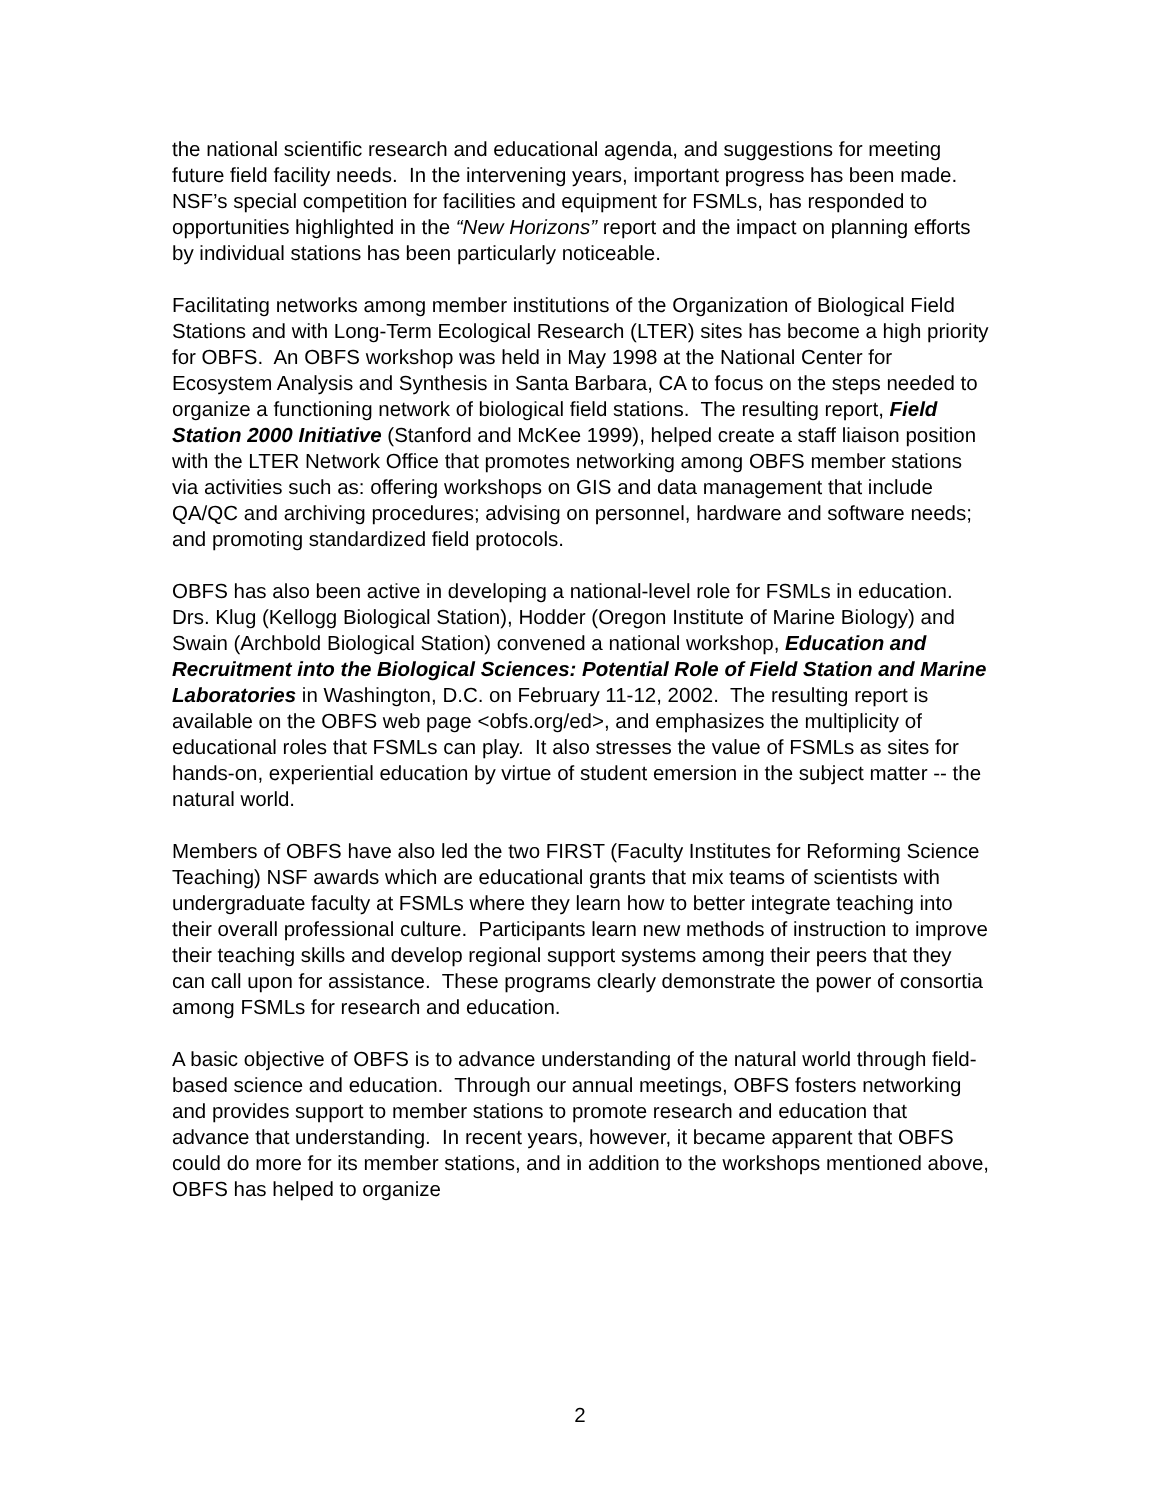the national scientific research and educational agenda, and suggestions for meeting future field facility needs. In the intervening years, important progress has been made. NSF’s special competition for facilities and equipment for FSMLs, has responded to opportunities highlighted in the “New Horizons” report and the impact on planning efforts by individual stations has been particularly noticeable.
Facilitating networks among member institutions of the Organization of Biological Field Stations and with Long-Term Ecological Research (LTER) sites has become a high priority for OBFS. An OBFS workshop was held in May 1998 at the National Center for Ecosystem Analysis and Synthesis in Santa Barbara, CA to focus on the steps needed to organize a functioning network of biological field stations. The resulting report, Field Station 2000 Initiative (Stanford and McKee 1999), helped create a staff liaison position with the LTER Network Office that promotes networking among OBFS member stations via activities such as: offering workshops on GIS and data management that include QA/QC and archiving procedures; advising on personnel, hardware and software needs; and promoting standardized field protocols.
OBFS has also been active in developing a national-level role for FSMLs in education. Drs. Klug (Kellogg Biological Station), Hodder (Oregon Institute of Marine Biology) and Swain (Archbold Biological Station) convened a national workshop, Education and Recruitment into the Biological Sciences: Potential Role of Field Station and Marine Laboratories in Washington, D.C. on February 11-12, 2002. The resulting report is available on the OBFS web page <obfs.org/ed>, and emphasizes the multiplicity of educational roles that FSMLs can play. It also stresses the value of FSMLs as sites for hands-on, experiential education by virtue of student emersion in the subject matter -- the natural world.
Members of OBFS have also led the two FIRST (Faculty Institutes for Reforming Science Teaching) NSF awards which are educational grants that mix teams of scientists with undergraduate faculty at FSMLs where they learn how to better integrate teaching into their overall professional culture. Participants learn new methods of instruction to improve their teaching skills and develop regional support systems among their peers that they can call upon for assistance. These programs clearly demonstrate the power of consortia among FSMLs for research and education.
A basic objective of OBFS is to advance understanding of the natural world through field-based science and education. Through our annual meetings, OBFS fosters networking and provides support to member stations to promote research and education that advance that understanding. In recent years, however, it became apparent that OBFS could do more for its member stations, and in addition to the workshops mentioned above, OBFS has helped to organize
2